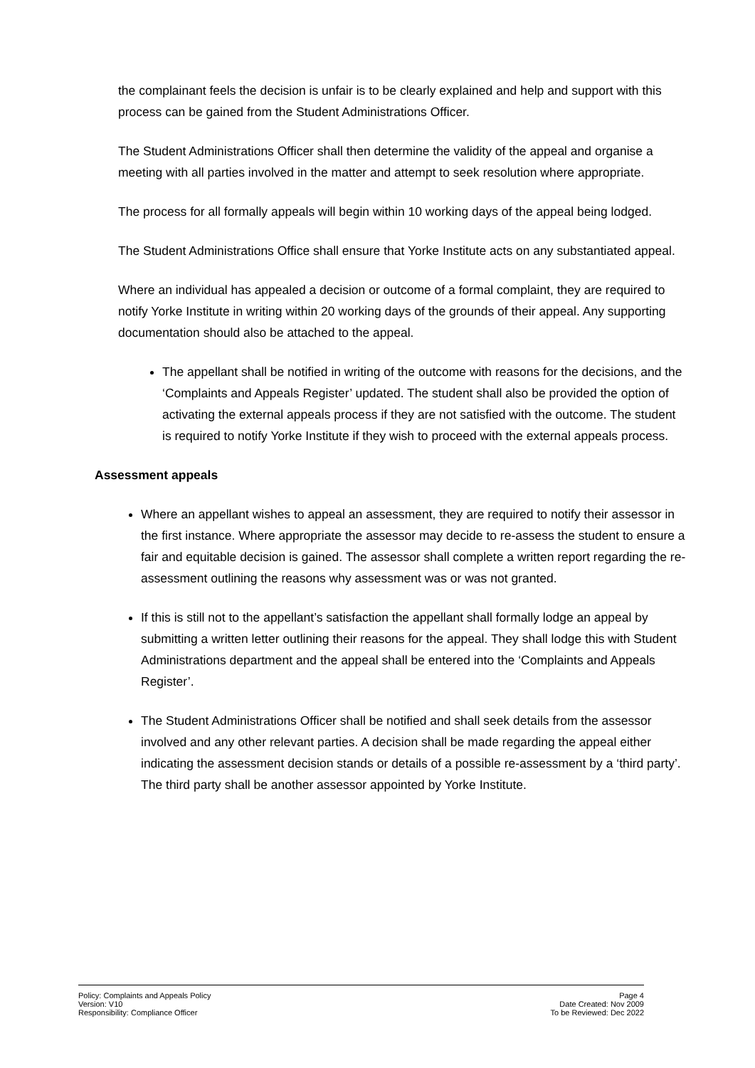the complainant feels the decision is unfair is to be clearly explained and help and support with this process can be gained from the Student Administrations Officer.
The Student Administrations Officer shall then determine the validity of the appeal and organise a meeting with all parties involved in the matter and attempt to seek resolution where appropriate.
The process for all formally appeals will begin within 10 working days of the appeal being lodged.
The Student Administrations Office shall ensure that Yorke Institute acts on any substantiated appeal.
Where an individual has appealed a decision or outcome of a formal complaint, they are required to notify Yorke Institute in writing within 20 working days of the grounds of their appeal. Any supporting documentation should also be attached to the appeal.
The appellant shall be notified in writing of the outcome with reasons for the decisions, and the ‘Complaints and Appeals Register’ updated. The student shall also be provided the option of activating the external appeals process if they are not satisfied with the outcome. The student is required to notify Yorke Institute if they wish to proceed with the external appeals process.
Assessment appeals
Where an appellant wishes to appeal an assessment, they are required to notify their assessor in the first instance. Where appropriate the assessor may decide to re-assess the student to ensure a fair and equitable decision is gained. The assessor shall complete a written report regarding the re-assessment outlining the reasons why assessment was or was not granted.
If this is still not to the appellant’s satisfaction the appellant shall formally lodge an appeal by submitting a written letter outlining their reasons for the appeal. They shall lodge this with Student Administrations department and the appeal shall be entered into the ‘Complaints and Appeals Register’.
The Student Administrations Officer shall be notified and shall seek details from the assessor involved and any other relevant parties. A decision shall be made regarding the appeal either indicating the assessment decision stands or details of a possible re-assessment by a ‘third party’. The third party shall be another assessor appointed by Yorke Institute.
Policy: Complaints and Appeals Policy
Version: V10
Responsibility: Compliance Officer
Page 4
Date Created: Nov 2009
To be Reviewed: Dec 2022